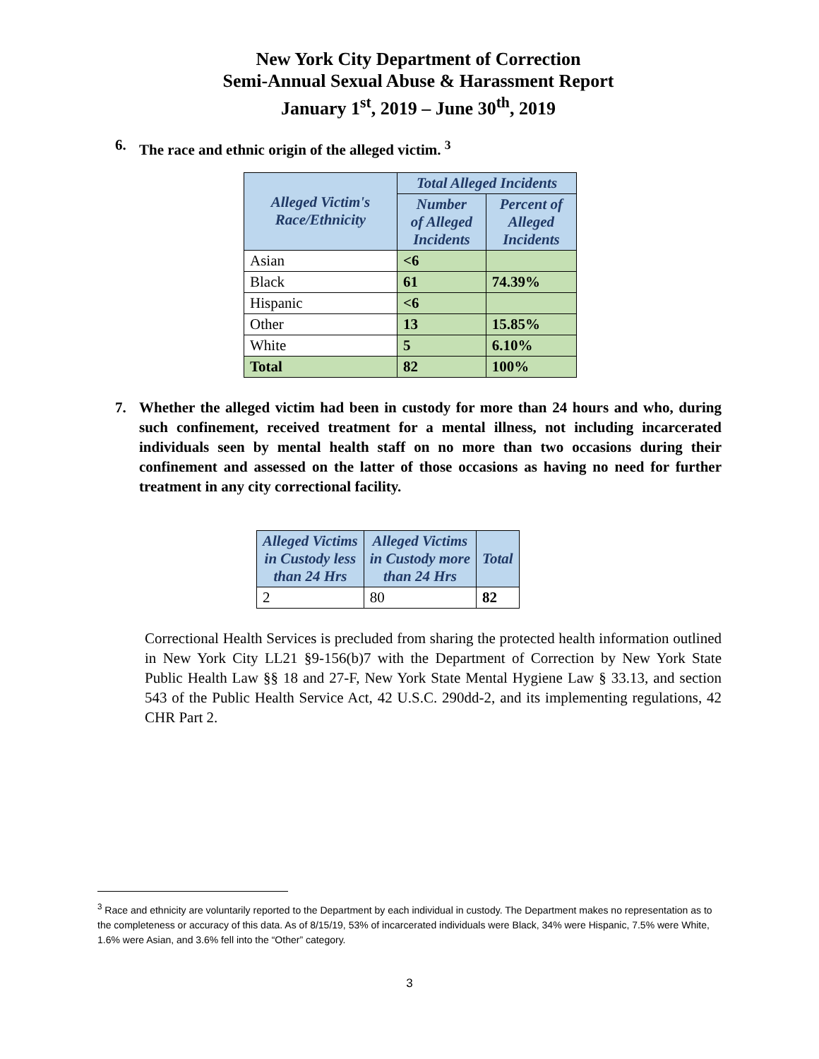New York City Department of Correction
Semi-Annual Sexual Abuse & Harassment Report
January 1<sup>st</sup>, 2019 – June 30<sup>th</sup>, 2019
6. The race and ethnic origin of the alleged victim. <sup>3</sup>
| Alleged Victim's Race/Ethnicity | Total Alleged Incidents | |
| --- | --- | --- |
| | Number of Alleged Incidents | Percent of Alleged Incidents |
| Asian | <6 | |
| Black | 61 | 74.39% |
| Hispanic | <6 | |
| Other | 13 | 15.85% |
| White | 5 | 6.10% |
| Total | 82 | 100% |
7. Whether the alleged victim had been in custody for more than 24 hours and who, during such confinement, received treatment for a mental illness, not including incarcerated individuals seen by mental health staff on no more than two occasions during their confinement and assessed on the latter of those occasions as having no need for further treatment in any city correctional facility.
| Alleged Victims in Custody less than 24 Hrs | Alleged Victims in Custody more than 24 Hrs | Total |
| --- | --- | --- |
| 2 | 80 | 82 |
Correctional Health Services is precluded from sharing the protected health information outlined in New York City LL21 §9-156(b)7 with the Department of Correction by New York State Public Health Law §§ 18 and 27-F, New York State Mental Hygiene Law § 33.13, and section 543 of the Public Health Service Act, 42 U.S.C. 290dd-2, and its implementing regulations, 42 CHR Part 2.
<sup>3</sup> Race and ethnicity are voluntarily reported to the Department by each individual in custody. The Department makes no representation as to the completeness or accuracy of this data. As of 8/15/19, 53% of incarcerated individuals were Black, 34% were Hispanic, 7.5% were White, 1.6% were Asian, and 3.6% fell into the “Other” category.
3